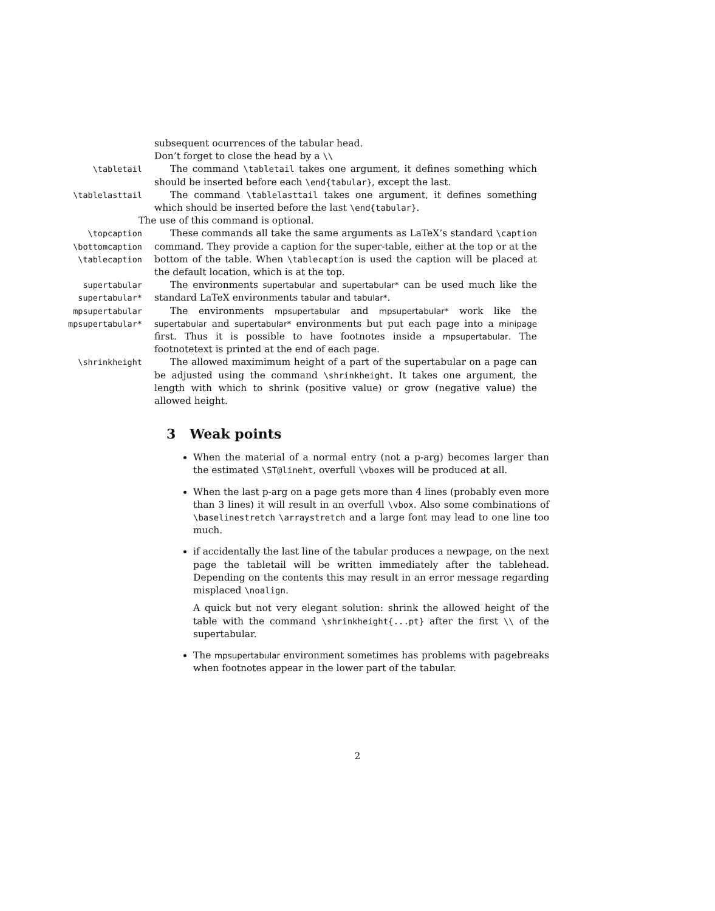subsequent ocurrences of the tabular head.
Don’t forget to close the head by a \\
\tabletail The command \tabletail takes one argument, it defines something which should be inserted before each \end{tabular}, except the last.
\tablelasttail The command \tablelasttail takes one argument, it defines something which should be inserted before the last \end{tabular}.
The use of this command is optional.
\topcaption
\bottomcaption
\tablecaption
These commands all take the same arguments as LaTeX’s standard \caption command. They provide a caption for the super-table, either at the top or at the bottom of the table. When \tablecaption is used the caption will be placed at the default location, which is at the top.
supertabular
supertabular*
The environments supertabular and supertabular* can be used much like the standard LaTeX environments tabular and tabular*.
mpsupertabular
mpsupertabular*
The environments mpsupertabular and mpsupertabular* work like the supertabular and supertabular* environments but put each page into a minipage first. Thus it is possible to have footnotes inside a mpsupertabular. The footnotetext is printed at the end of each page.
\shrinkheight The allowed maximimum height of a part of the supertabular on a page can be adjusted using the command \shrinkheight. It takes one argument, the length with which to shrink (positive value) or grow (negative value) the allowed height.
3 Weak points
When the material of a normal entry (not a p-arg) becomes larger than the estimated \ST@lineht, overfull \vboxes will be produced at all.
When the last p-arg on a page gets more than 4 lines (probably even more than 3 lines) it will result in an overfull \vbox. Also some combinations of \baselinestretch \arraystretch and a large font may lead to one line too much.
if accidentally the last line of the tabular produces a newpage, on the next page the tabletail will be written immediately after the tablehead. Depending on the contents this may result in an error message regarding misplaced \noalign.
A quick but not very elegant solution: shrink the allowed height of the table with the command \shrinkheight{...pt} after the first \\ of the supertabular.
The mpsupertabular environment sometimes has problems with pagebreaks when footnotes appear in the lower part of the tabular.
2